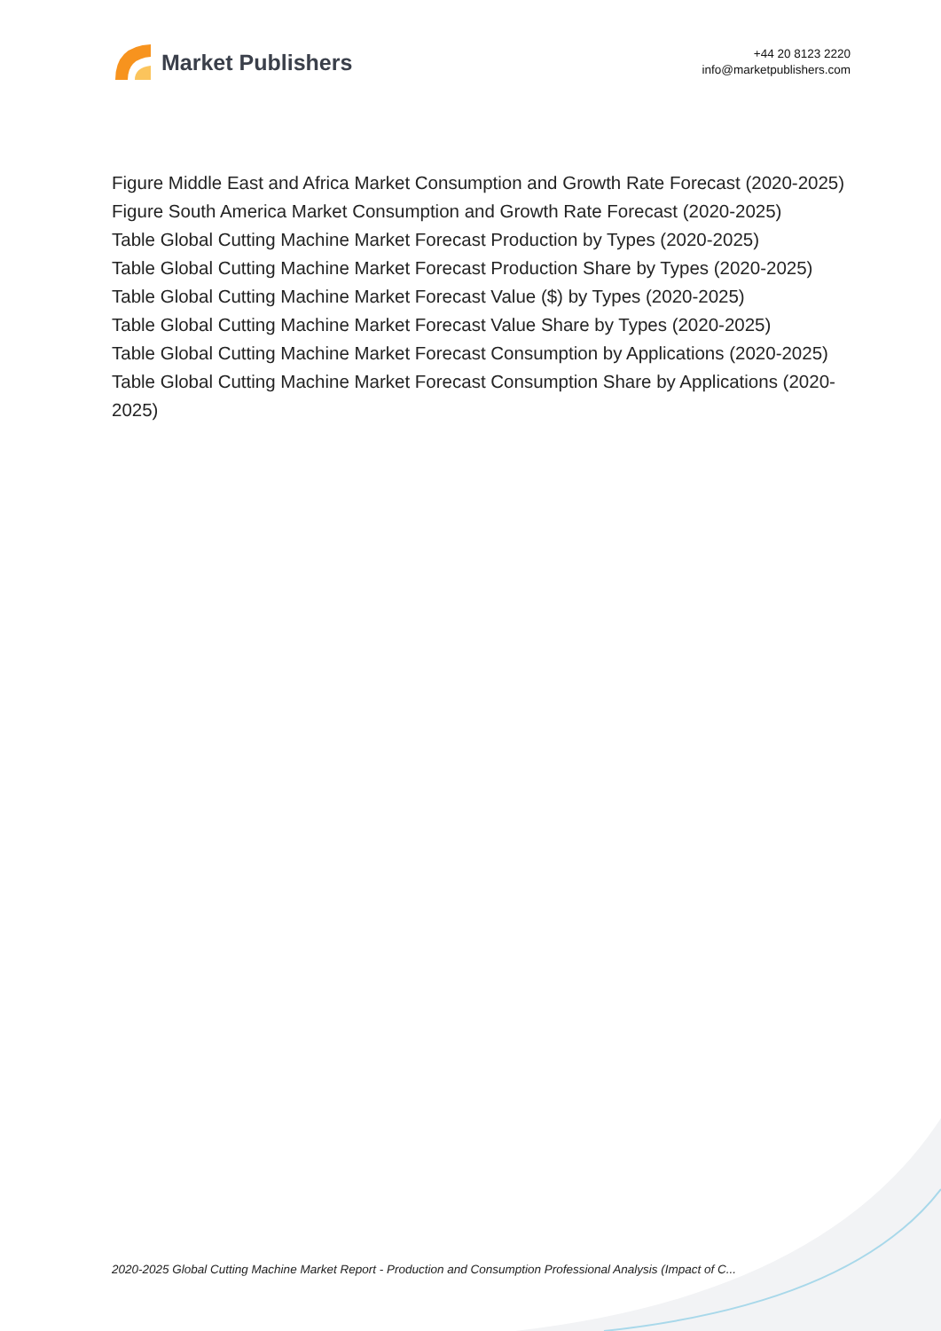Market Publishers
+44 20 8123 2220
info@marketpublishers.com
Figure Middle East and Africa Market Consumption and Growth Rate Forecast (2020-2025)
Figure South America Market Consumption and Growth Rate Forecast (2020-2025)
Table Global Cutting Machine Market Forecast Production by Types (2020-2025)
Table Global Cutting Machine Market Forecast Production Share by Types (2020-2025)
Table Global Cutting Machine Market Forecast Value ($) by Types (2020-2025)
Table Global Cutting Machine Market Forecast Value Share by Types (2020-2025)
Table Global Cutting Machine Market Forecast Consumption by Applications (2020-2025)
Table Global Cutting Machine Market Forecast Consumption Share by Applications (2020-2025)
2020-2025 Global Cutting Machine Market Report - Production and Consumption Professional Analysis (Impact of C...